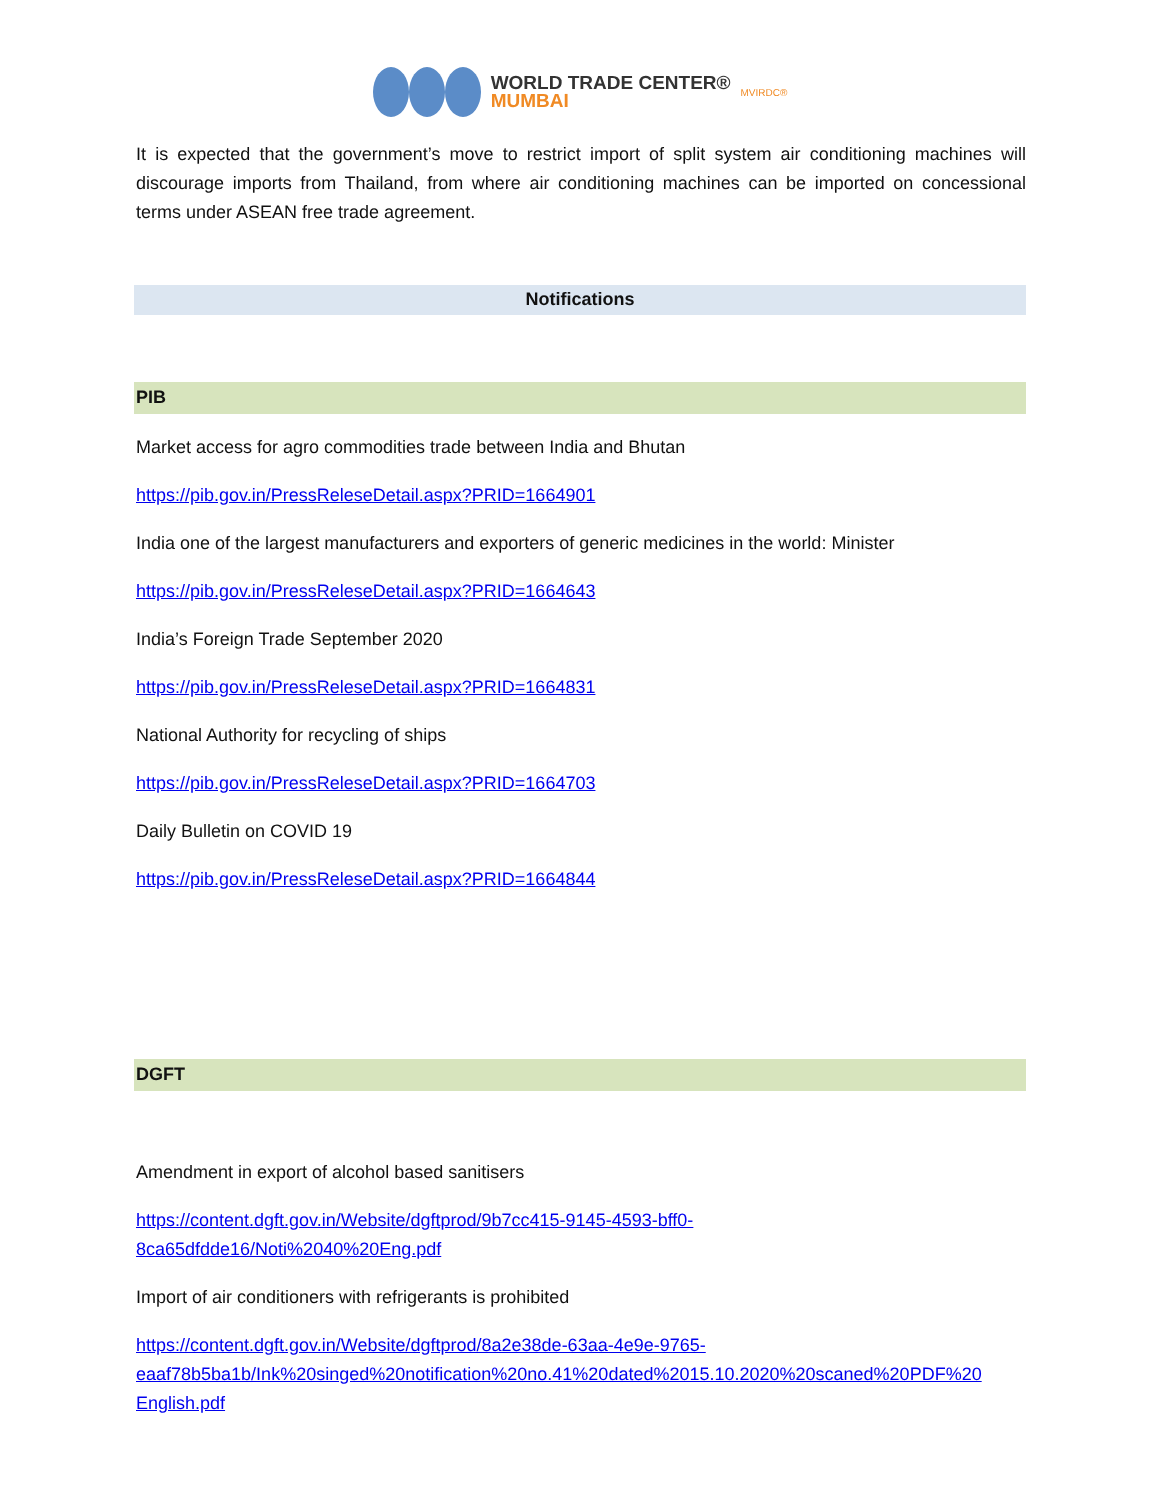WORLD TRADE CENTER®
MUMBAI
MVIRDC®
It is expected that the government’s move to restrict import of split system air conditioning machines will discourage imports from Thailand, from where air conditioning machines can be imported on concessional terms under ASEAN free trade agreement.
Notifications
PIB
Market access for agro commodities trade between India and Bhutan
https://pib.gov.in/PressReleseDetail.aspx?PRID=1664901
India one of the largest manufacturers and exporters of generic medicines in the world: Minister
https://pib.gov.in/PressReleseDetail.aspx?PRID=1664643
India’s Foreign Trade September 2020
https://pib.gov.in/PressReleseDetail.aspx?PRID=1664831
National Authority for recycling of ships
https://pib.gov.in/PressReleseDetail.aspx?PRID=1664703
Daily Bulletin on COVID 19
https://pib.gov.in/PressReleseDetail.aspx?PRID=1664844
DGFT
Amendment in export of alcohol based sanitisers
https://content.dgft.gov.in/Website/dgftprod/9b7cc415-9145-4593-bff0-
8ca65dfdde16/Noti%2040%20Eng.pdf
Import of air conditioners with refrigerants is prohibited
https://content.dgft.gov.in/Website/dgftprod/8a2e38de-63aa-4e9e-9765-
eaaf78b5ba1b/Ink%20singed%20notification%20no.41%20dated%2015.10.2020%20scaned%20PDF%20
English.pdf